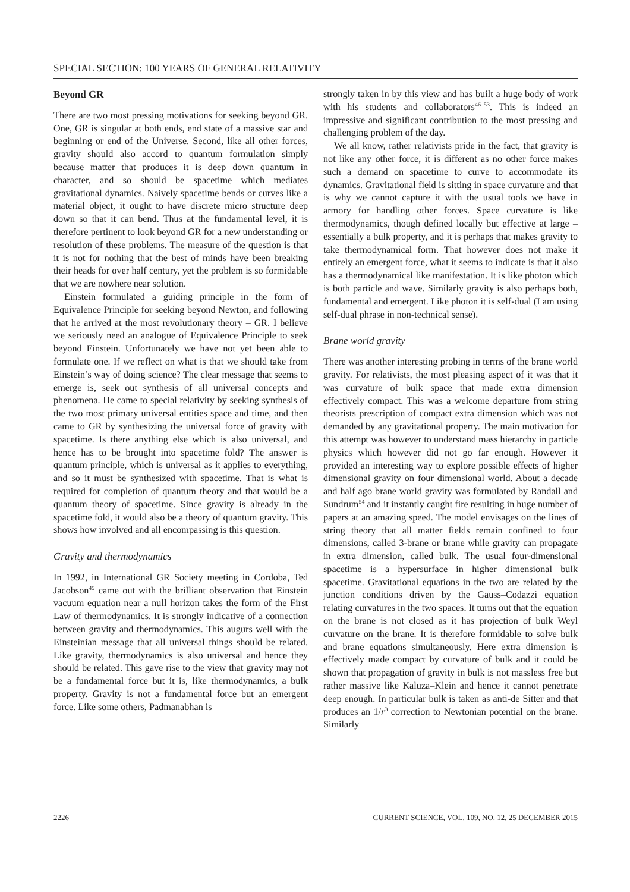SPECIAL SECTION: 100 YEARS OF GENERAL RELATIVITY
Beyond GR
There are two most pressing motivations for seeking beyond GR. One, GR is singular at both ends, end state of a massive star and beginning or end of the Universe. Second, like all other forces, gravity should also accord to quantum formulation simply because matter that produces it is deep down quantum in character, and so should be spacetime which mediates gravitational dynamics. Naively spacetime bends or curves like a material object, it ought to have discrete micro structure deep down so that it can bend. Thus at the fundamental level, it is therefore pertinent to look beyond GR for a new understanding or resolution of these problems. The measure of the question is that it is not for nothing that the best of minds have been breaking their heads for over half century, yet the problem is so formidable that we are nowhere near solution.
Einstein formulated a guiding principle in the form of Equivalence Principle for seeking beyond Newton, and following that he arrived at the most revolutionary theory – GR. I believe we seriously need an analogue of Equivalence Principle to seek beyond Einstein. Unfortunately we have not yet been able to formulate one. If we reflect on what is that we should take from Einstein’s way of doing science? The clear message that seems to emerge is, seek out synthesis of all universal concepts and phenomena. He came to special relativity by seeking synthesis of the two most primary universal entities space and time, and then came to GR by synthesizing the universal force of gravity with spacetime. Is there anything else which is also universal, and hence has to be brought into spacetime fold? The answer is quantum principle, which is universal as it applies to everything, and so it must be synthesized with spacetime. That is what is required for completion of quantum theory and that would be a quantum theory of spacetime. Since gravity is already in the spacetime fold, it would also be a theory of quantum gravity. This shows how involved and all encompassing is this question.
Gravity and thermodynamics
In 1992, in International GR Society meeting in Cordoba, Ted Jacobson<sup>45</sup> came out with the brilliant observation that Einstein vacuum equation near a null horizon takes the form of the First Law of thermodynamics. It is strongly indicative of a connection between gravity and thermodynamics. This augurs well with the Einsteinian message that all universal things should be related. Like gravity, thermodynamics is also universal and hence they should be related. This gave rise to the view that gravity may not be a fundamental force but it is, like thermodynamics, a bulk property. Gravity is not a fundamental force but an emergent force. Like some others, Padmanabhan is
strongly taken in by this view and has built a huge body of work with his students and collaborators<sup>46–53</sup>. This is indeed an impressive and significant contribution to the most pressing and challenging problem of the day.
We all know, rather relativists pride in the fact, that gravity is not like any other force, it is different as no other force makes such a demand on spacetime to curve to accommodate its dynamics. Gravitational field is sitting in space curvature and that is why we cannot capture it with the usual tools we have in armory for handling other forces. Space curvature is like thermodynamics, though defined locally but effective at large – essentially a bulk property, and it is perhaps that makes gravity to take thermodynamical form. That however does not make it entirely an emergent force, what it seems to indicate is that it also has a thermodynamical like manifestation. It is like photon which is both particle and wave. Similarly gravity is also perhaps both, fundamental and emergent. Like photon it is self-dual (I am using self-dual phrase in non-technical sense).
Brane world gravity
There was another interesting probing in terms of the brane world gravity. For relativists, the most pleasing aspect of it was that it was curvature of bulk space that made extra dimension effectively compact. This was a welcome departure from string theorists prescription of compact extra dimension which was not demanded by any gravitational property. The main motivation for this attempt was however to understand mass hierarchy in particle physics which however did not go far enough. However it provided an interesting way to explore possible effects of higher dimensional gravity on four dimensional world. About a decade and half ago brane world gravity was formulated by Randall and Sundrum<sup>54</sup> and it instantly caught fire resulting in huge number of papers at an amazing speed. The model envisages on the lines of string theory that all matter fields remain confined to four dimensions, called 3-brane or brane while gravity can propagate in extra dimension, called bulk. The usual four-dimensional spacetime is a hypersurface in higher dimensional bulk spacetime. Gravitational equations in the two are related by the junction conditions driven by the Gauss–Codazzi equation relating curvatures in the two spaces. It turns out that the equation on the brane is not closed as it has projection of bulk Weyl curvature on the brane. It is therefore formidable to solve bulk and brane equations simultaneously. Here extra dimension is effectively made compact by curvature of bulk and it could be shown that propagation of gravity in bulk is not massless free but rather massive like Kaluza–Klein and hence it cannot penetrate deep enough. In particular bulk is taken as anti-de Sitter and that produces an 1/r<sup>3</sup> correction to Newtonian potential on the brane. Similarly
2226 CURRENT SCIENCE, VOL. 109, NO. 12, 25 DECEMBER 2015